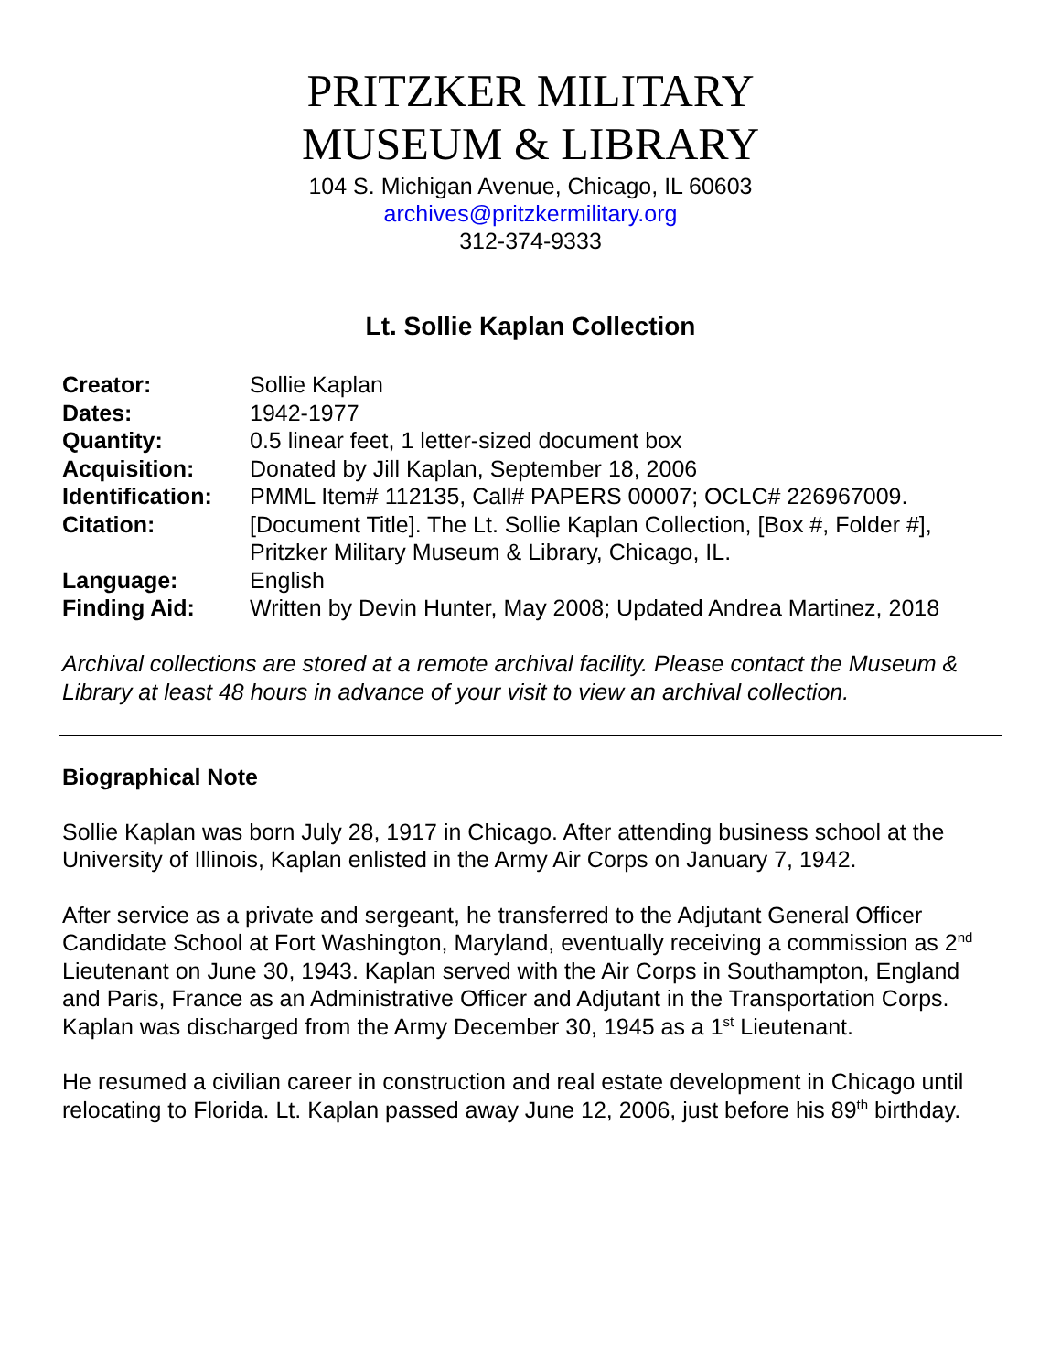PRITZKER MILITARY
MUSEUM & LIBRARY
104 S. Michigan Avenue, Chicago, IL 60603
archives@pritzkermilitary.org
312-374-9333
Lt. Sollie Kaplan Collection
| Creator: | Sollie Kaplan |
| Dates: | 1942-1977 |
| Quantity: | 0.5 linear feet, 1 letter-sized document box |
| Acquisition: | Donated by Jill Kaplan, September 18, 2006 |
| Identification: | PMML Item# 112135, Call# PAPERS 00007; OCLC# 226967009. |
| Citation: | [Document Title]. The Lt. Sollie Kaplan Collection, [Box #, Folder #], Pritzker Military Museum & Library, Chicago, IL. |
| Language: | English |
| Finding Aid: | Written by Devin Hunter, May 2008; Updated Andrea Martinez, 2018 |
Archival collections are stored at a remote archival facility. Please contact the Museum & Library at least 48 hours in advance of your visit to view an archival collection.
Biographical Note
Sollie Kaplan was born July 28, 1917 in Chicago. After attending business school at the University of Illinois, Kaplan enlisted in the Army Air Corps on January 7, 1942.
After service as a private and sergeant, he transferred to the Adjutant General Officer Candidate School at Fort Washington, Maryland, eventually receiving a commission as 2<sup>nd</sup> Lieutenant on June 30, 1943. Kaplan served with the Air Corps in Southampton, England and Paris, France as an Administrative Officer and Adjutant in the Transportation Corps. Kaplan was discharged from the Army December 30, 1945 as a 1<sup>st</sup> Lieutenant.
He resumed a civilian career in construction and real estate development in Chicago until relocating to Florida. Lt. Kaplan passed away June 12, 2006, just before his 89<sup>th</sup> birthday.